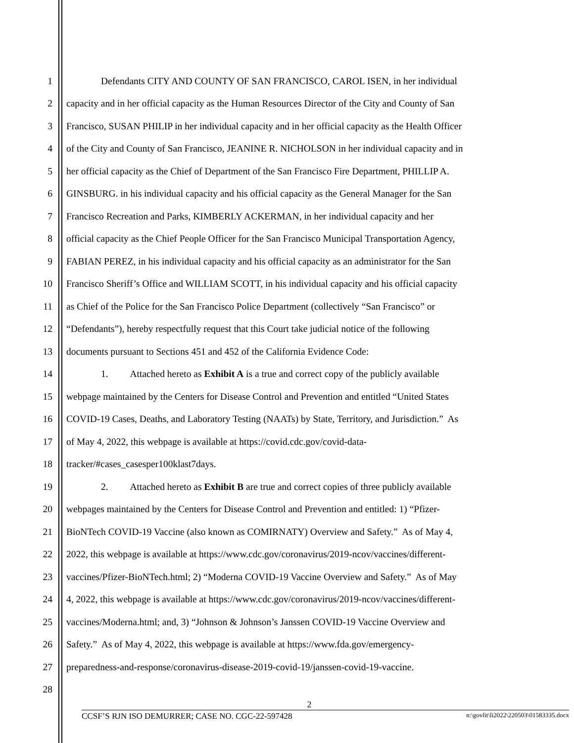1 Defendants CITY AND COUNTY OF SAN FRANCISCO, CAROL ISEN, in her individual
2 capacity and in her official capacity as the Human Resources Director of the City and County of San
3 Francisco, SUSAN PHILIP in her individual capacity and in her official capacity as the Health Officer
4 of the City and County of San Francisco, JEANINE R. NICHOLSON in her individual capacity and in
5 her official capacity as the Chief of Department of the San Francisco Fire Department, PHILLIP A.
6 GINSBURG. in his individual capacity and his official capacity as the General Manager for the San
7 Francisco Recreation and Parks, KIMBERLY ACKERMAN, in her individual capacity and her
8 official capacity as the Chief People Officer for the San Francisco Municipal Transportation Agency,
9 FABIAN PEREZ, in his individual capacity and his official capacity as an administrator for the San
10 Francisco Sheriff’s Office and WILLIAM SCOTT, in his individual capacity and his official capacity
11 as Chief of the Police for the San Francisco Police Department (collectively “San Francisco” or
12 “Defendants”), hereby respectfully request that this Court take judicial notice of the following
13 documents pursuant to Sections 451 and 452 of the California Evidence Code:
14 1. Attached hereto as Exhibit A is a true and correct copy of the publicly available
15 webpage maintained by the Centers for Disease Control and Prevention and entitled “United States
16 COVID-19 Cases, Deaths, and Laboratory Testing (NAATs) by State, Territory, and Jurisdiction.” As
17 of May 4, 2022, this webpage is available at https://covid.cdc.gov/covid-data-
18 tracker/#cases_casesper100klast7days.
19 2. Attached hereto as Exhibit B are true and correct copies of three publicly available
20 webpages maintained by the Centers for Disease Control and Prevention and entitled: 1) “Pfizer-
21 BioNTech COVID-19 Vaccine (also known as COMIRNATY) Overview and Safety.” As of May 4,
22 2022, this webpage is available at https://www.cdc.gov/coronavirus/2019-ncov/vaccines/different-
23 vaccines/Pfizer-BioNTech.html; 2) “Moderna COVID-19 Vaccine Overview and Safety.” As of May
24 4, 2022, this webpage is available at https://www.cdc.gov/coronavirus/2019-ncov/vaccines/different-
25 vaccines/Moderna.html; and, 3) “Johnson & Johnson’s Janssen COVID-19 Vaccine Overview and
26 Safety.” As of May 4, 2022, this webpage is available at https://www.fda.gov/emergency-
27 preparedness-and-response/coronavirus-disease-2019-covid-19/janssen-covid-19-vaccine.
28
2
CCSF’S RJN ISO DEMURRER; CASE NO. CGC-22-597428 n:\govlit\li2022\220503\01583335.docx